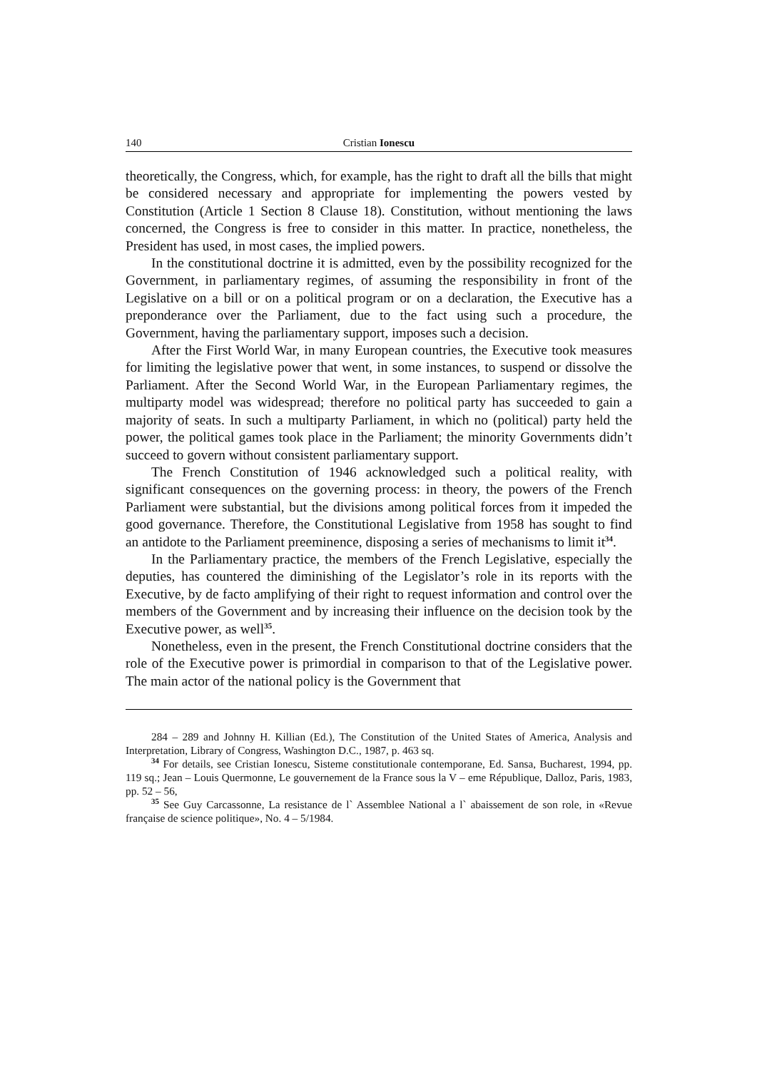140 Cristian Ionescu
theoretically, the Congress, which, for example, has the right to draft all the bills that might be considered necessary and appropriate for implementing the powers vested by Constitution (Article 1 Section 8 Clause 18). Constitution, without mentioning the laws concerned, the Congress is free to consider in this matter. In practice, nonetheless, the President has used, in most cases, the implied powers.
In the constitutional doctrine it is admitted, even by the possibility recognized for the Government, in parliamentary regimes, of assuming the responsibility in front of the Legislative on a bill or on a political program or on a declaration, the Executive has a preponderance over the Parliament, due to the fact using such a procedure, the Government, having the parliamentary support, imposes such a decision.
After the First World War, in many European countries, the Executive took measures for limiting the legislative power that went, in some instances, to suspend or dissolve the Parliament. After the Second World War, in the European Parliamentary regimes, the multiparty model was widespread; therefore no political party has succeeded to gain a majority of seats. In such a multiparty Parliament, in which no (political) party held the power, the political games took place in the Parliament; the minority Governments didn’t succeed to govern without consistent parliamentary support.
The French Constitution of 1946 acknowledged such a political reality, with significant consequences on the governing process: in theory, the powers of the French Parliament were substantial, but the divisions among political forces from it impeded the good governance. Therefore, the Constitutional Legislative from 1958 has sought to find an antidote to the Parliament preeminence, disposing a series of mechanisms to limit it<sup>34</sup>.
In the Parliamentary practice, the members of the French Legislative, especially the deputies, has countered the diminishing of the Legislator’s role in its reports with the Executive, by de facto amplifying of their right to request information and control over the members of the Government and by increasing their influence on the decision took by the Executive power, as well<sup>35</sup>.
Nonetheless, even in the present, the French Constitutional doctrine considers that the role of the Executive power is primordial in comparison to that of the Legislative power. The main actor of the national policy is the Government that
284 – 289 and Johnny H. Killian (Ed.), The Constitution of the United States of America, Analysis and Interpretation, Library of Congress, Washington D.C., 1987, p. 463 sq.
<sup>34</sup> For details, see Cristian Ionescu, Sisteme constitutionale contemporane, Ed. Sansa, Bucharest, 1994, pp. 119 sq.; Jean – Louis Quermonne, Le gouvernement de la France sous la V – eme République, Dalloz, Paris, 1983, pp. 52 – 56,
<sup>35</sup> See Guy Carcassonne, La resistance de l` Assemblee National a l` abaissement de son role, in «Revue française de science politique», No. 4 – 5/1984.